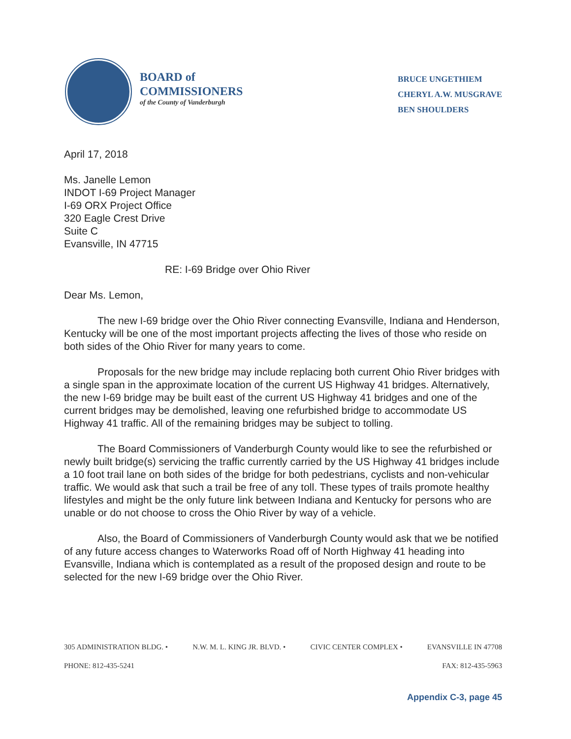BOARD of
COMMISSIONERS
of the County of Vanderburgh
BRUCE UNGETHIEM
CHERYL A.W. MUSGRAVE
BEN SHOULDERS
April 17, 2018
Ms. Janelle Lemon
INDOT I-69 Project Manager
I-69 ORX Project Office
320 Eagle Crest Drive
Suite C
Evansville, IN 47715
RE: I-69 Bridge over Ohio River
Dear Ms. Lemon,
The new I-69 bridge over the Ohio River connecting Evansville, Indiana and Henderson, Kentucky will be one of the most important projects affecting the lives of those who reside on both sides of the Ohio River for many years to come.
Proposals for the new bridge may include replacing both current Ohio River bridges with a single span in the approximate location of the current US Highway 41 bridges. Alternatively, the new I-69 bridge may be built east of the current US Highway 41 bridges and one of the current bridges may be demolished, leaving one refurbished bridge to accommodate US Highway 41 traffic. All of the remaining bridges may be subject to tolling.
The Board Commissioners of Vanderburgh County would like to see the refurbished or newly built bridge(s) servicing the traffic currently carried by the US Highway 41 bridges include a 10 foot trail lane on both sides of the bridge for both pedestrians, cyclists and non-vehicular traffic. We would ask that such a trail be free of any toll. These types of trails promote healthy lifestyles and might be the only future link between Indiana and Kentucky for persons who are unable or do not choose to cross the Ohio River by way of a vehicle.
Also, the Board of Commissioners of Vanderburgh County would ask that we be notified of any future access changes to Waterworks Road off of North Highway 41 heading into Evansville, Indiana which is contemplated as a result of the proposed design and route to be selected for the new I-69 bridge over the Ohio River.
305 ADMINISTRATION BLDG. • N.W. M. L. KING JR. BLVD. • CIVIC CENTER COMPLEX • EVANSVILLE IN 47708
PHONE: 812-435-5241 FAX: 812-435-5963
Appendix C-3, page 45